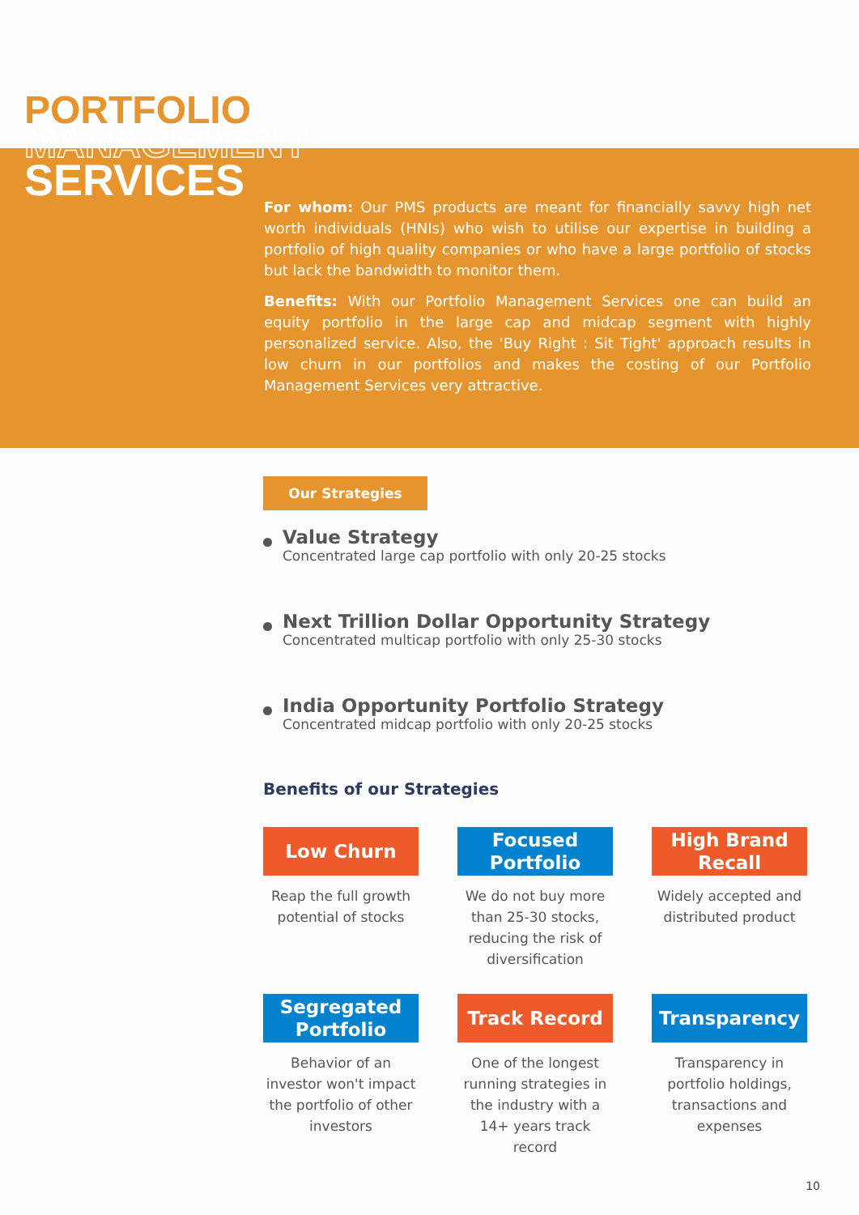PORTFOLIO
MANAGEMENT
SERVICES
For whom: Our PMS products are meant for financially savvy high net worth individuals (HNIs) who wish to utilise our expertise in building a portfolio of high quality companies or who have a large portfolio of stocks but lack the bandwidth to monitor them.
Benefits: With our Portfolio Management Services one can build an equity portfolio in the large cap and midcap segment with highly personalized service. Also, the 'Buy Right : Sit Tight' approach results in low churn in our portfolios and makes the costing of our Portfolio Management Services very attractive.
Our Strategies
Value Strategy
Concentrated large cap portfolio with only 20-25 stocks
Next Trillion Dollar Opportunity Strategy
Concentrated multicap portfolio with only 25-30 stocks
India Opportunity Portfolio Strategy
Concentrated midcap portfolio with only 20-25 stocks
Benefits of our Strategies
Low Churn
Reap the full growth potential of stocks
Focused Portfolio
We do not buy more than 25-30 stocks, reducing the risk of diversification
High Brand Recall
Widely accepted and distributed product
Segregated Portfolio
Behavior of an investor won't impact the portfolio of other investors
Track Record
One of the longest running strategies in the industry with a 14+ years track record
Transparency
Transparency in portfolio holdings, transactions and expenses
10